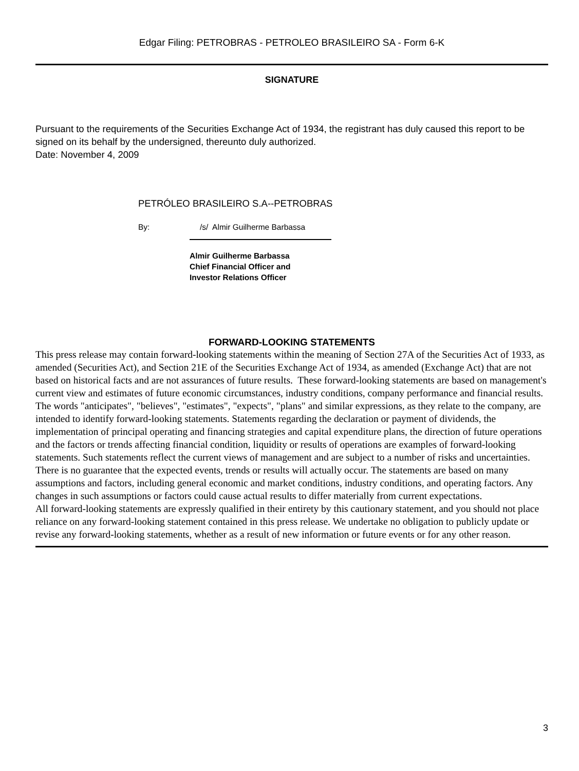Edgar Filing: PETROBRAS - PETROLEO BRASILEIRO SA - Form 6-K
SIGNATURE
Pursuant to the requirements of the Securities Exchange Act of 1934, the registrant has duly caused this report to be signed on its behalf by the undersigned, thereunto duly authorized.
Date: November 4, 2009
PETRÓLEO BRASILEIRO S.A--PETROBRAS
By: /s/ Almir Guilherme Barbassa
Almir Guilherme Barbassa
Chief Financial Officer and
Investor Relations Officer
FORWARD-LOOKING STATEMENTS
This press release may contain forward-looking statements within the meaning of Section 27A of the Securities Act of 1933, as amended (Securities Act), and Section 21E of the Securities Exchange Act of 1934, as amended (Exchange Act) that are not based on historical facts and are not assurances of future results. These forward-looking statements are based on management's current view and estimates of future economic circumstances, industry conditions, company performance and financial results. The words "anticipates", "believes", "estimates", "expects", "plans" and similar expressions, as they relate to the company, are intended to identify forward-looking statements. Statements regarding the declaration or payment of dividends, the implementation of principal operating and financing strategies and capital expenditure plans, the direction of future operations and the factors or trends affecting financial condition, liquidity or results of operations are examples of forward-looking statements. Such statements reflect the current views of management and are subject to a number of risks and uncertainties. There is no guarantee that the expected events, trends or results will actually occur. The statements are based on many assumptions and factors, including general economic and market conditions, industry conditions, and operating factors. Any changes in such assumptions or factors could cause actual results to differ materially from current expectations.
All forward-looking statements are expressly qualified in their entirety by this cautionary statement, and you should not place reliance on any forward-looking statement contained in this press release. We undertake no obligation to publicly update or revise any forward-looking statements, whether as a result of new information or future events or for any other reason.
3